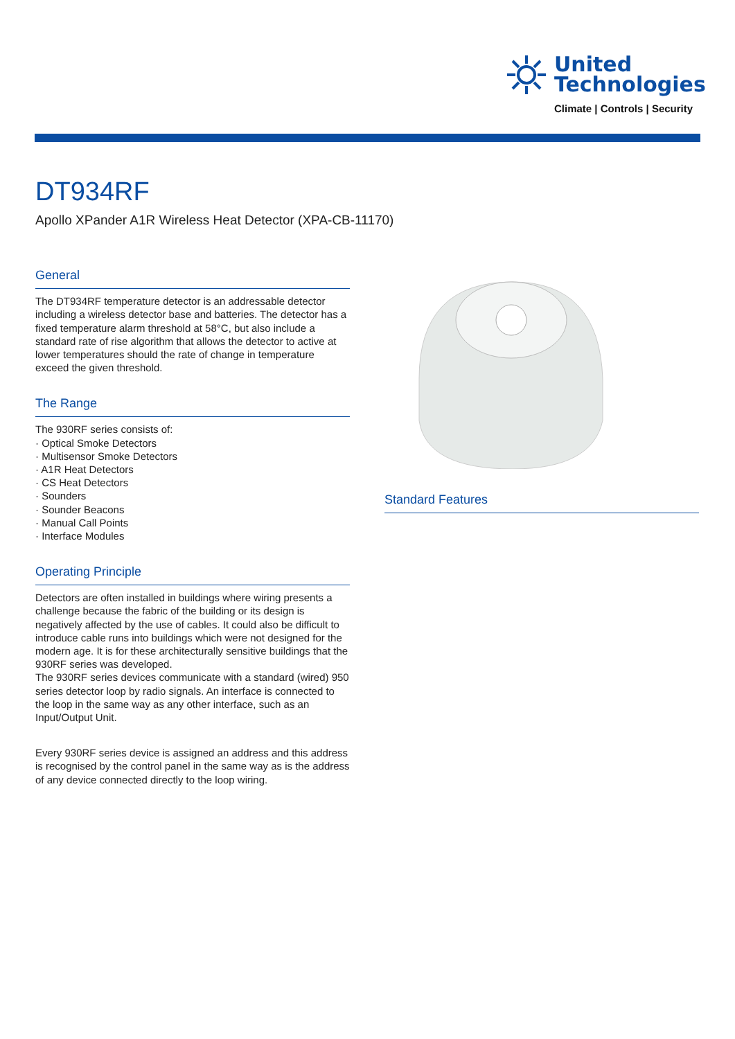United
Technologies
Climate | Controls | Security
DT934RF
Apollo XPander A1R Wireless Heat Detector (XPA-CB-11170)
General
The DT934RF temperature detector is an addressable detector including a wireless detector base and batteries. The detector has a fixed temperature alarm threshold at 58°C, but also include a standard rate of rise algorithm that allows the detector to active at lower temperatures should the rate of change in temperature exceed the given threshold.
The Range
The 930RF series consists of:
· Optical Smoke Detectors
· Multisensor Smoke Detectors
· A1R Heat Detectors
· CS Heat Detectors
· Sounders
· Sounder Beacons
· Manual Call Points
· Interface Modules
Operating Principle
Detectors are often installed in buildings where wiring presents a challenge because the fabric of the building or its design is negatively affected by the use of cables. It could also be difficult to introduce cable runs into buildings which were not designed for the modern age. It is for these architecturally sensitive buildings that the 930RF series was developed.
The 930RF series devices communicate with a standard (wired) 950 series detector loop by radio signals. An interface is connected to the loop in the same way as any other interface, such as an Input/Output Unit.
Every 930RF series device is assigned an address and this address is recognised by the control panel in the same way as is the address of any device connected directly to the loop wiring.
Standard Features